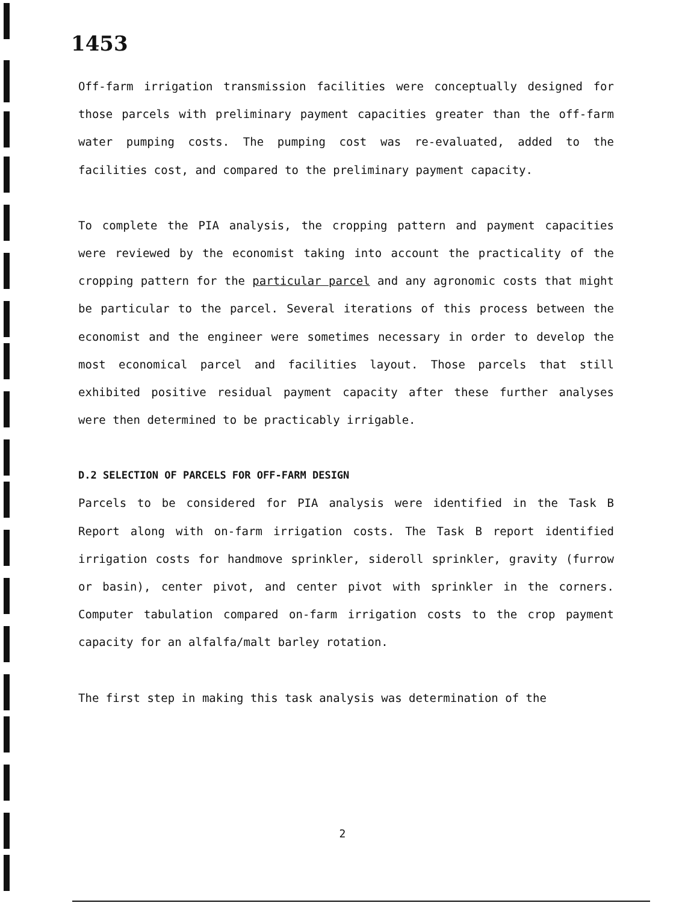1453
Off-farm irrigation transmission facilities were conceptually designed for those parcels with preliminary payment capacities greater than the off-farm water pumping costs. The pumping cost was re-evaluated, added to the facilities cost, and compared to the preliminary payment capacity.
To complete the PIA analysis, the cropping pattern and payment capacities were reviewed by the economist taking into account the practicality of the cropping pattern for the particular parcel and any agronomic costs that might be particular to the parcel. Several iterations of this process between the economist and the engineer were sometimes necessary in order to develop the most economical parcel and facilities layout. Those parcels that still exhibited positive residual payment capacity after these further analyses were then determined to be practicably irrigable.
D.2 SELECTION OF PARCELS FOR OFF-FARM DESIGN
Parcels to be considered for PIA analysis were identified in the Task B Report along with on-farm irrigation costs. The Task B report identified irrigation costs for handmove sprinkler, sideroll sprinkler, gravity (furrow or basin), center pivot, and center pivot with sprinkler in the corners. Computer tabulation compared on-farm irrigation costs to the crop payment capacity for an alfalfa/malt barley rotation.
The first step in making this task analysis was determination of the
2